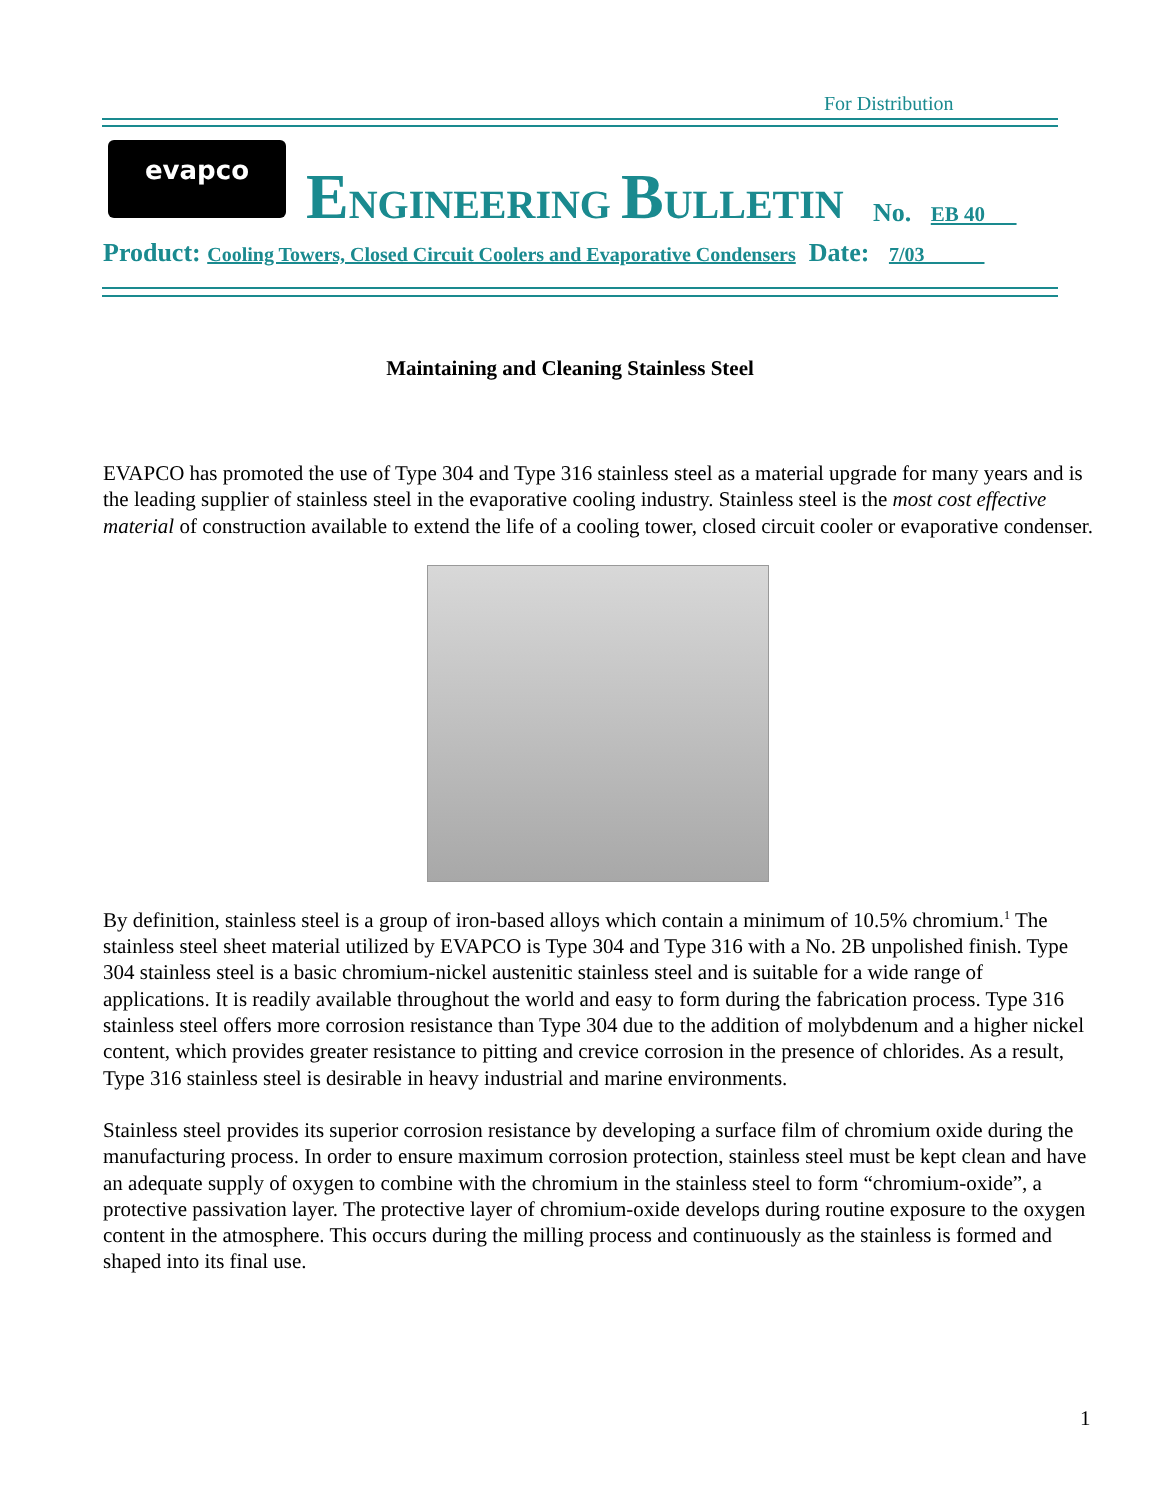For Distribution
evapco
ENGINEERING BULLETIN
No. EB 40
Product: Cooling Towers, Closed Circuit Coolers and Evaporative Condensers Date: 7/03
Maintaining and Cleaning Stainless Steel
EVAPCO has promoted the use of Type 304 and Type 316 stainless steel as a material upgrade for many years and is the leading supplier of stainless steel in the evaporative cooling industry. Stainless steel is the most cost effective material of construction available to extend the life of a cooling tower, closed circuit cooler or evaporative condenser.
By definition, stainless steel is a group of iron-based alloys which contain a minimum of 10.5% chromium.<sup>1</sup> The stainless steel sheet material utilized by EVAPCO is Type 304 and Type 316 with a No. 2B unpolished finish. Type 304 stainless steel is a basic chromium-nickel austenitic stainless steel and is suitable for a wide range of applications. It is readily available throughout the world and easy to form during the fabrication process. Type 316 stainless steel offers more corrosion resistance than Type 304 due to the addition of molybdenum and a higher nickel content, which provides greater resistance to pitting and crevice corrosion in the presence of chlorides. As a result, Type 316 stainless steel is desirable in heavy industrial and marine environments.
Stainless steel provides its superior corrosion resistance by developing a surface film of chromium oxide during the manufacturing process. In order to ensure maximum corrosion protection, stainless steel must be kept clean and have an adequate supply of oxygen to combine with the chromium in the stainless steel to form “chromium-oxide”, a protective passivation layer. The protective layer of chromium-oxide develops during routine exposure to the oxygen content in the atmosphere. This occurs during the milling process and continuously as the stainless is formed and shaped into its final use.
1